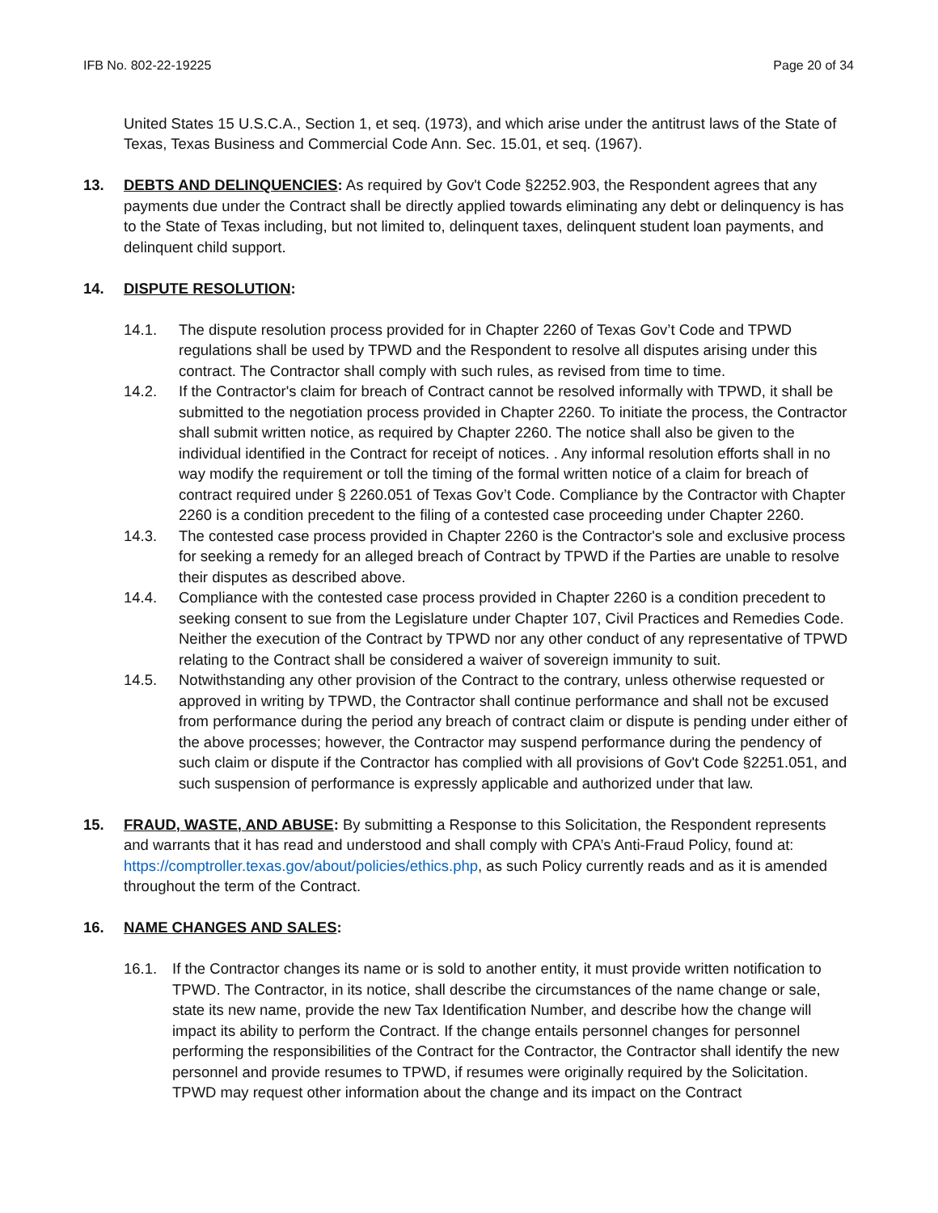IFB No. 802-22-19225 Page 20 of 34
United States 15 U.S.C.A., Section 1, et seq. (1973), and which arise under the antitrust laws of the State of Texas, Texas Business and Commercial Code Ann. Sec. 15.01, et seq. (1967).
13. DEBTS AND DELINQUENCIES: As required by Gov't Code §2252.903, the Respondent agrees that any payments due under the Contract shall be directly applied towards eliminating any debt or delinquency is has to the State of Texas including, but not limited to, delinquent taxes, delinquent student loan payments, and delinquent child support.
14. DISPUTE RESOLUTION:
14.1. The dispute resolution process provided for in Chapter 2260 of Texas Gov’t Code and TPWD regulations shall be used by TPWD and the Respondent to resolve all disputes arising under this contract. The Contractor shall comply with such rules, as revised from time to time.
14.2. If the Contractor's claim for breach of Contract cannot be resolved informally with TPWD, it shall be submitted to the negotiation process provided in Chapter 2260. To initiate the process, the Contractor shall submit written notice, as required by Chapter 2260. The notice shall also be given to the individual identified in the Contract for receipt of notices. . Any informal resolution efforts shall in no way modify the requirement or toll the timing of the formal written notice of a claim for breach of contract required under § 2260.051 of Texas Gov’t Code. Compliance by the Contractor with Chapter 2260 is a condition precedent to the filing of a contested case proceeding under Chapter 2260.
14.3. The contested case process provided in Chapter 2260 is the Contractor's sole and exclusive process for seeking a remedy for an alleged breach of Contract by TPWD if the Parties are unable to resolve their disputes as described above.
14.4. Compliance with the contested case process provided in Chapter 2260 is a condition precedent to seeking consent to sue from the Legislature under Chapter 107, Civil Practices and Remedies Code. Neither the execution of the Contract by TPWD nor any other conduct of any representative of TPWD relating to the Contract shall be considered a waiver of sovereign immunity to suit.
14.5. Notwithstanding any other provision of the Contract to the contrary, unless otherwise requested or approved in writing by TPWD, the Contractor shall continue performance and shall not be excused from performance during the period any breach of contract claim or dispute is pending under either of the above processes; however, the Contractor may suspend performance during the pendency of such claim or dispute if the Contractor has complied with all provisions of Gov't Code §2251.051, and such suspension of performance is expressly applicable and authorized under that law.
15. FRAUD, WASTE, AND ABUSE: By submitting a Response to this Solicitation, the Respondent represents and warrants that it has read and understood and shall comply with CPA’s Anti-Fraud Policy, found at: https://comptroller.texas.gov/about/policies/ethics.php, as such Policy currently reads and as it is amended throughout the term of the Contract.
16. NAME CHANGES AND SALES:
16.1. If the Contractor changes its name or is sold to another entity, it must provide written notification to TPWD. The Contractor, in its notice, shall describe the circumstances of the name change or sale, state its new name, provide the new Tax Identification Number, and describe how the change will impact its ability to perform the Contract. If the change entails personnel changes for personnel performing the responsibilities of the Contract for the Contractor, the Contractor shall identify the new personnel and provide resumes to TPWD, if resumes were originally required by the Solicitation. TPWD may request other information about the change and its impact on the Contract